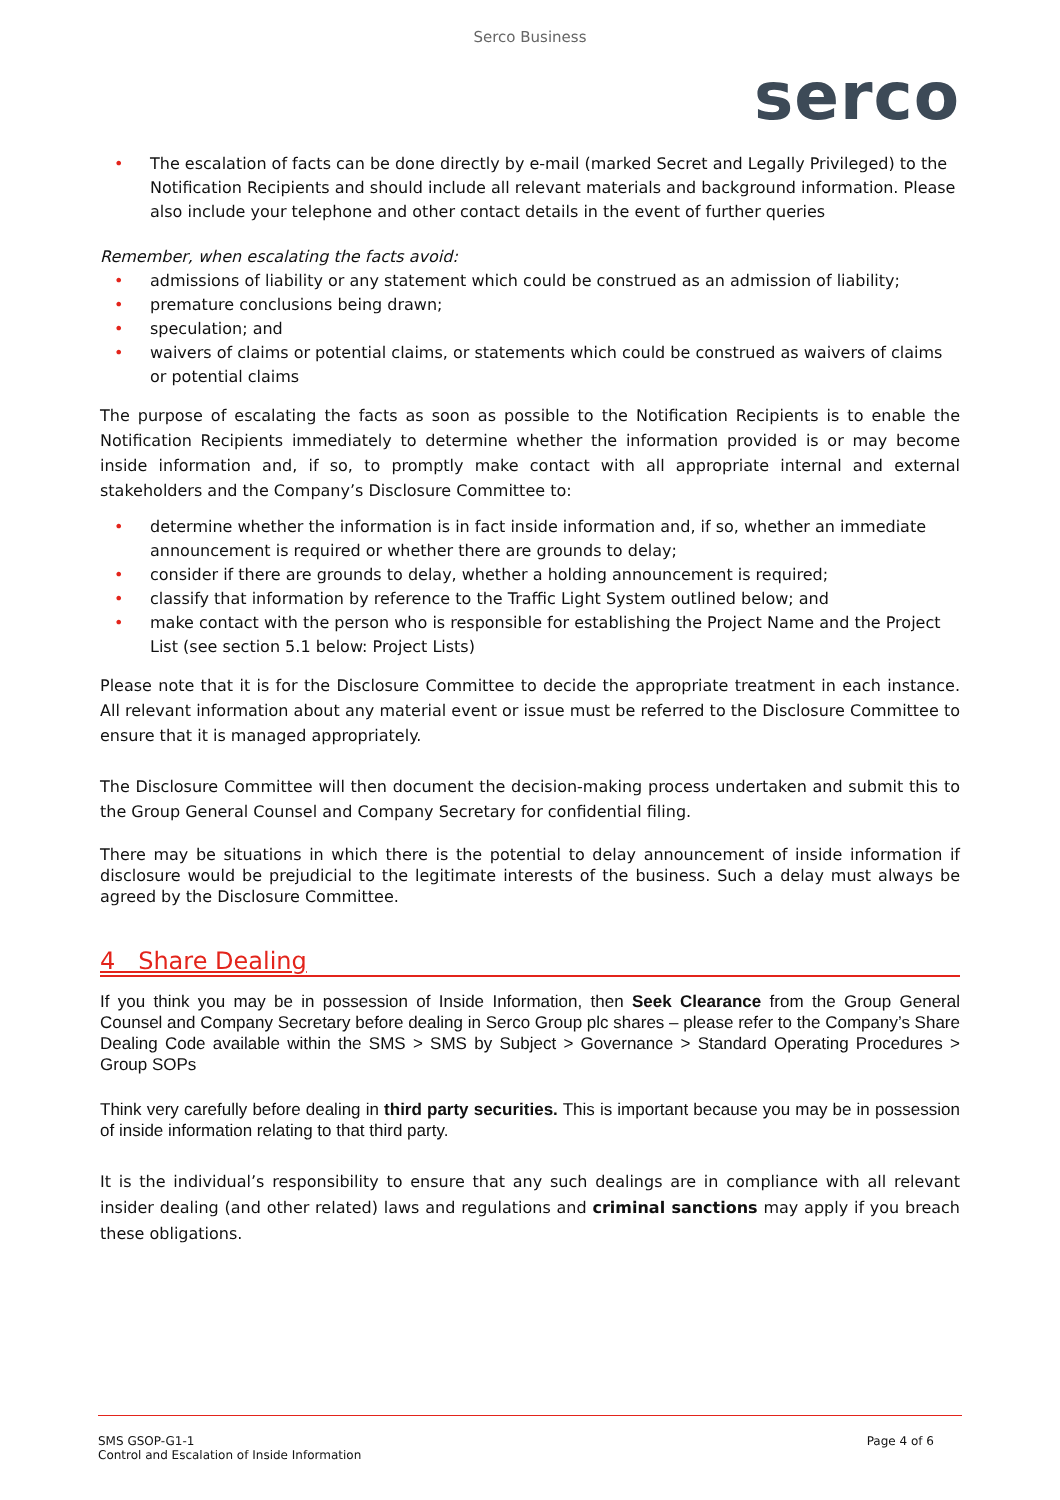Serco Business
serco
• The escalation of facts can be done directly by e-mail (marked Secret and Legally Privileged) to the Notification Recipients and should include all relevant materials and background information. Please also include your telephone and other contact details in the event of further queries
Remember, when escalating the facts avoid:
• admissions of liability or any statement which could be construed as an admission of liability;
• premature conclusions being drawn;
• speculation; and
• waivers of claims or potential claims, or statements which could be construed as waivers of claims or potential claims
The purpose of escalating the facts as soon as possible to the Notification Recipients is to enable the Notification Recipients immediately to determine whether the information provided is or may become inside information and, if so, to promptly make contact with all appropriate internal and external stakeholders and the Company’s Disclosure Committee to:
• determine whether the information is in fact inside information and, if so, whether an immediate announcement is required or whether there are grounds to delay;
• consider if there are grounds to delay, whether a holding announcement is required;
• classify that information by reference to the Traffic Light System outlined below; and
• make contact with the person who is responsible for establishing the Project Name and the Project List (see section 5.1 below: Project Lists)
Please note that it is for the Disclosure Committee to decide the appropriate treatment in each instance. All relevant information about any material event or issue must be referred to the Disclosure Committee to ensure that it is managed appropriately.
The Disclosure Committee will then document the decision-making process undertaken and submit this to the Group General Counsel and Company Secretary for confidential filing.
There may be situations in which there is the potential to delay announcement of inside information if disclosure would be prejudicial to the legitimate interests of the business. Such a delay must always be agreed by the Disclosure Committee.
4 Share Dealing
If you think you may be in possession of Inside Information, then Seek Clearance from the Group General Counsel and Company Secretary before dealing in Serco Group plc shares – please refer to the Company’s Share Dealing Code available within the SMS > SMS by Subject > Governance > Standard Operating Procedures > Group SOPs
Think very carefully before dealing in third party securities. This is important because you may be in possession of inside information relating to that third party.
It is the individual’s responsibility to ensure that any such dealings are in compliance with all relevant insider dealing (and other related) laws and regulations and criminal sanctions may apply if you breach these obligations.
SMS GSOP-G1-1
Control and Escalation of Inside Information
Page 4 of 6